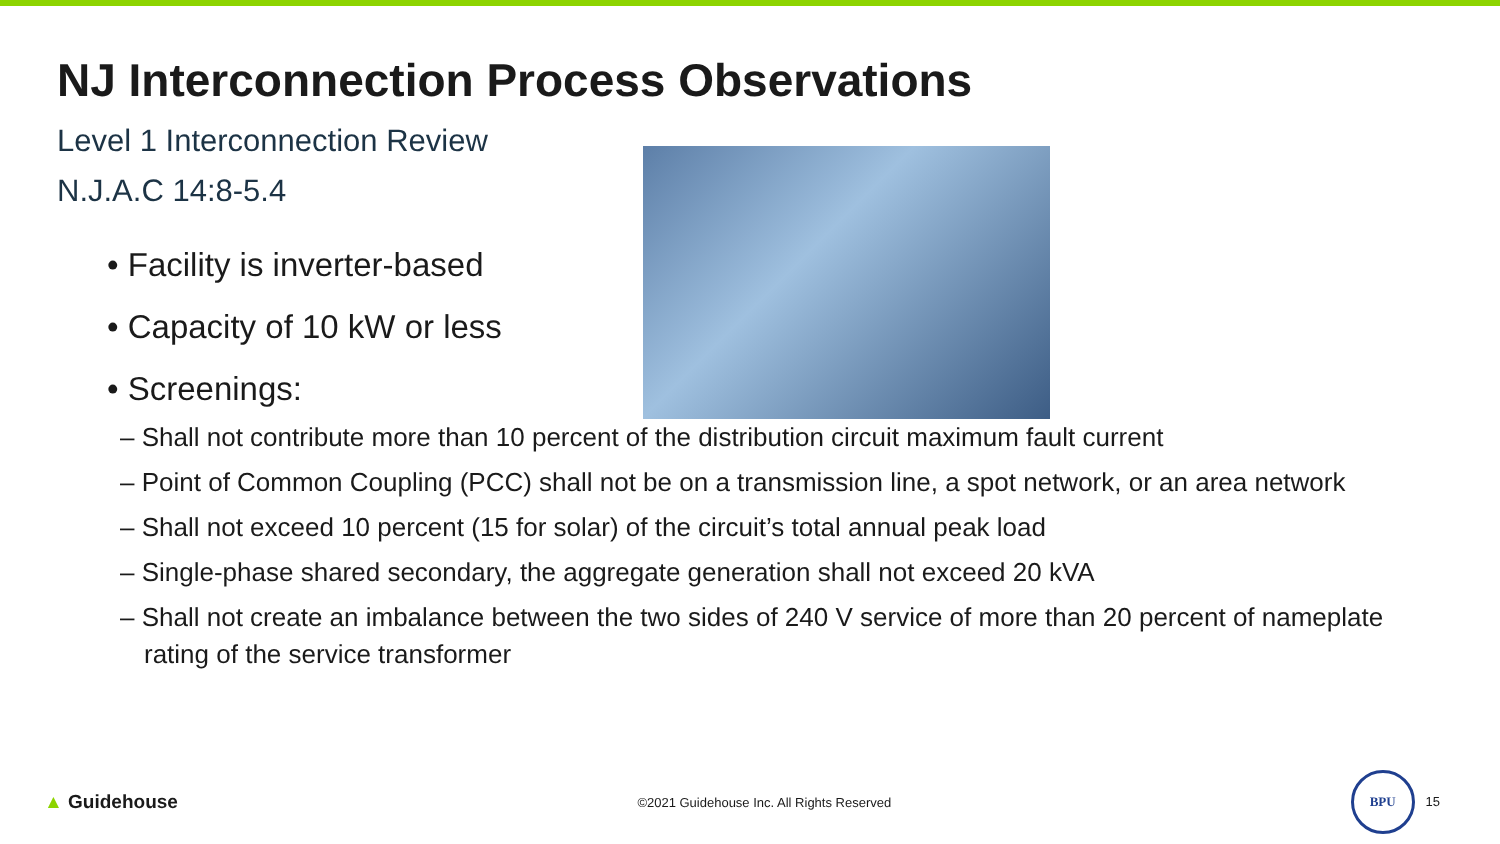NJ Interconnection Process Observations
Level 1 Interconnection Review
N.J.A.C 14:8-5.4
• Facility is inverter-based
• Capacity of 10 kW or less
• Screenings:
– Shall not contribute more than 10 percent of the distribution circuit maximum fault current
– Point of Common Coupling (PCC) shall not be on a transmission line, a spot network, or an area network
– Shall not exceed 10 percent (15 for solar) of the circuit’s total annual peak load
– Single-phase shared secondary, the aggregate generation shall not exceed 20 kVA
– Shall not create an imbalance between the two sides of 240 V service of more than 20 percent of nameplate rating of the service transformer
▲ Guidehouse ©2021 Guidehouse Inc. All Rights Reserved BPU 15